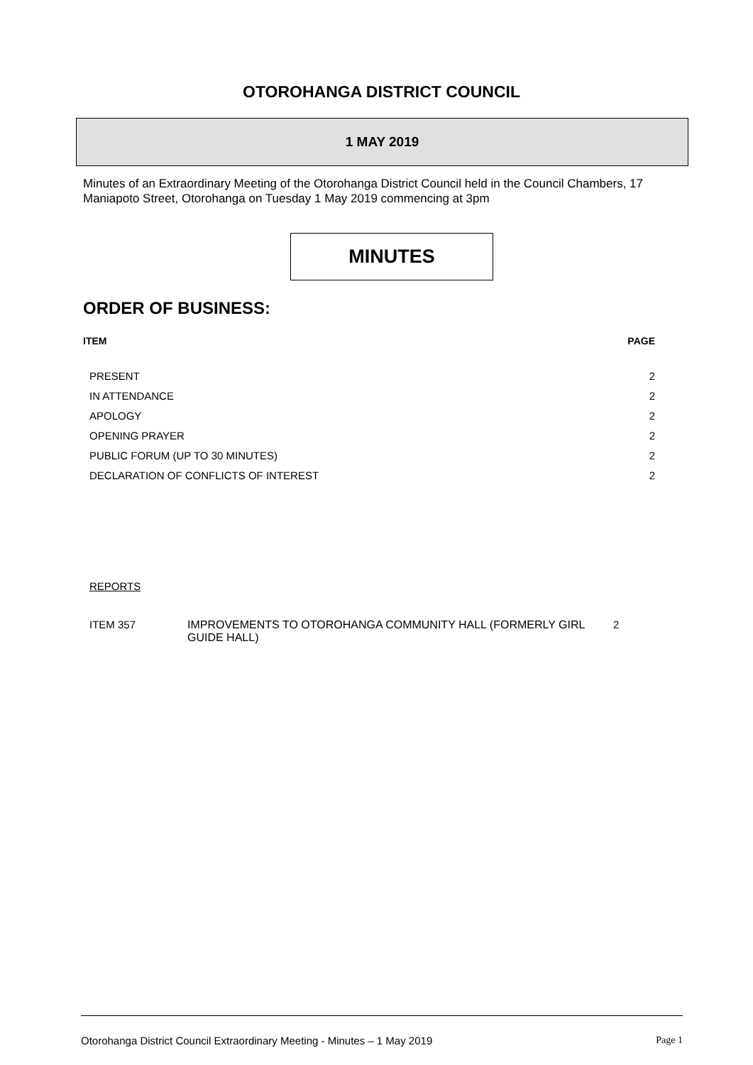OTOROHANGA DISTRICT COUNCIL
1 MAY 2019
Minutes of an Extraordinary Meeting of the Otorohanga District Council held in the Council Chambers, 17 Maniapoto Street, Otorohanga on Tuesday 1 May 2019 commencing at 3pm
MINUTES
ORDER OF BUSINESS:
| ITEM | PAGE |
| --- | --- |
| PRESENT | 2 |
| IN ATTENDANCE | 2 |
| APOLOGY | 2 |
| OPENING PRAYER | 2 |
| PUBLIC FORUM (UP TO 30 MINUTES) | 2 |
| DECLARATION OF CONFLICTS OF INTEREST | 2 |
REPORTS
ITEM 357 IMPROVEMENTS TO OTOROHANGA COMMUNITY HALL (FORMERLY GIRL GUIDE HALL) 2
Otorohanga District Council Extraordinary Meeting - Minutes – 1 May 2019 Page 1